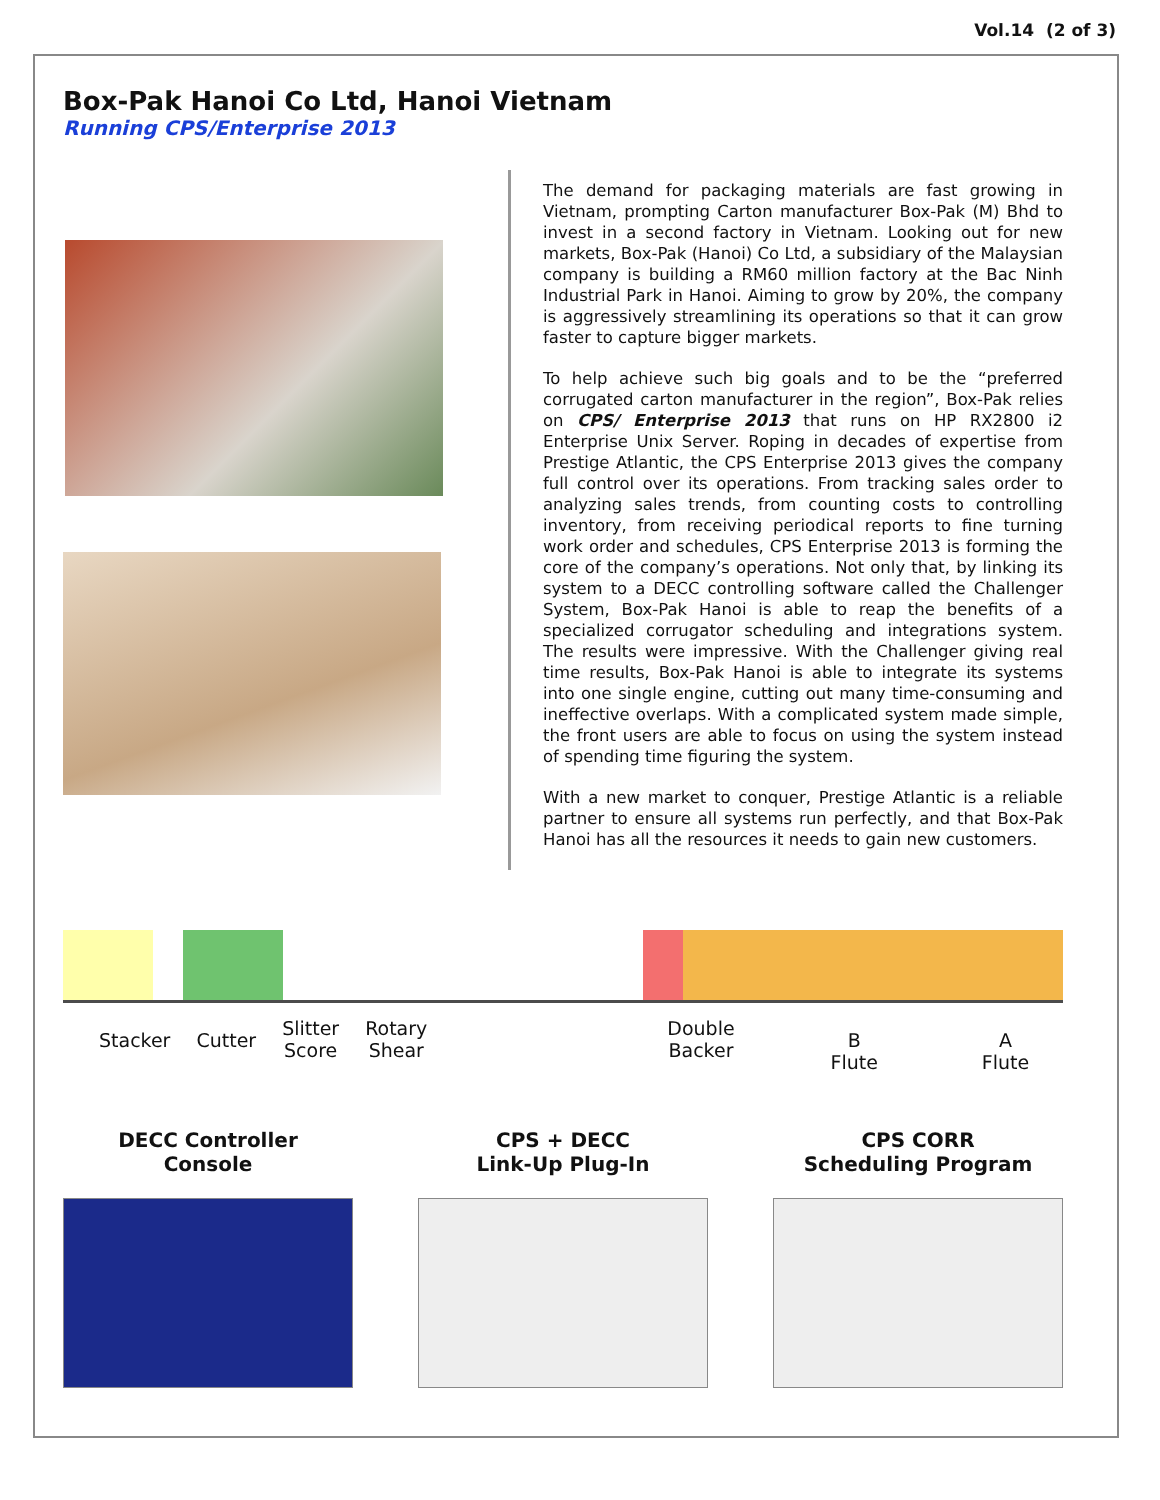Vol.14 (2 of 3)
Box-Pak Hanoi Co Ltd, Hanoi Vietnam
Running CPS/Enterprise 2013
The demand for packaging materials are fast growing in Vietnam, prompting Carton manufacturer Box-Pak (M) Bhd to invest in a second factory in Vietnam. Looking out for new markets, Box-Pak (Hanoi) Co Ltd, a subsidiary of the Malaysian company is building a RM60 million factory at the Bac Ninh Industrial Park in Hanoi. Aiming to grow by 20%, the company is aggressively streamlining its operations so that it can grow faster to capture bigger markets.
To help achieve such big goals and to be the “preferred corrugated carton manufacturer in the region”, Box-Pak relies on CPS/ Enterprise 2013 that runs on HP RX2800 i2 Enterprise Unix Server. Roping in decades of expertise from Prestige Atlantic, the CPS Enterprise 2013 gives the company full control over its operations. From tracking sales order to analyzing sales trends, from counting costs to controlling inventory, from receiving periodical reports to fine turning work order and schedules, CPS Enterprise 2013 is forming the core of the company’s operations. Not only that, by linking its system to a DECC controlling software called the Challenger System, Box-Pak Hanoi is able to reap the benefits of a specialized corrugator scheduling and integrations system. The results were impressive. With the Challenger giving real time results, Box-Pak Hanoi is able to integrate its systems into one single engine, cutting out many time-consuming and ineffective overlaps. With a complicated system made simple, the front users are able to focus on using the system instead of spending time figuring the system.
With a new market to conquer, Prestige Atlantic is a reliable partner to ensure all systems run perfectly, and that Box-Pak Hanoi has all the resources it needs to gain new customers.
Stacker Cutter
Slitter
Score
Rotary
Shear
Double
Backer
B Flute A Flute
DECC Controller
Console
CPS + DECC
Link-Up Plug-In
CPS CORR
Scheduling Program